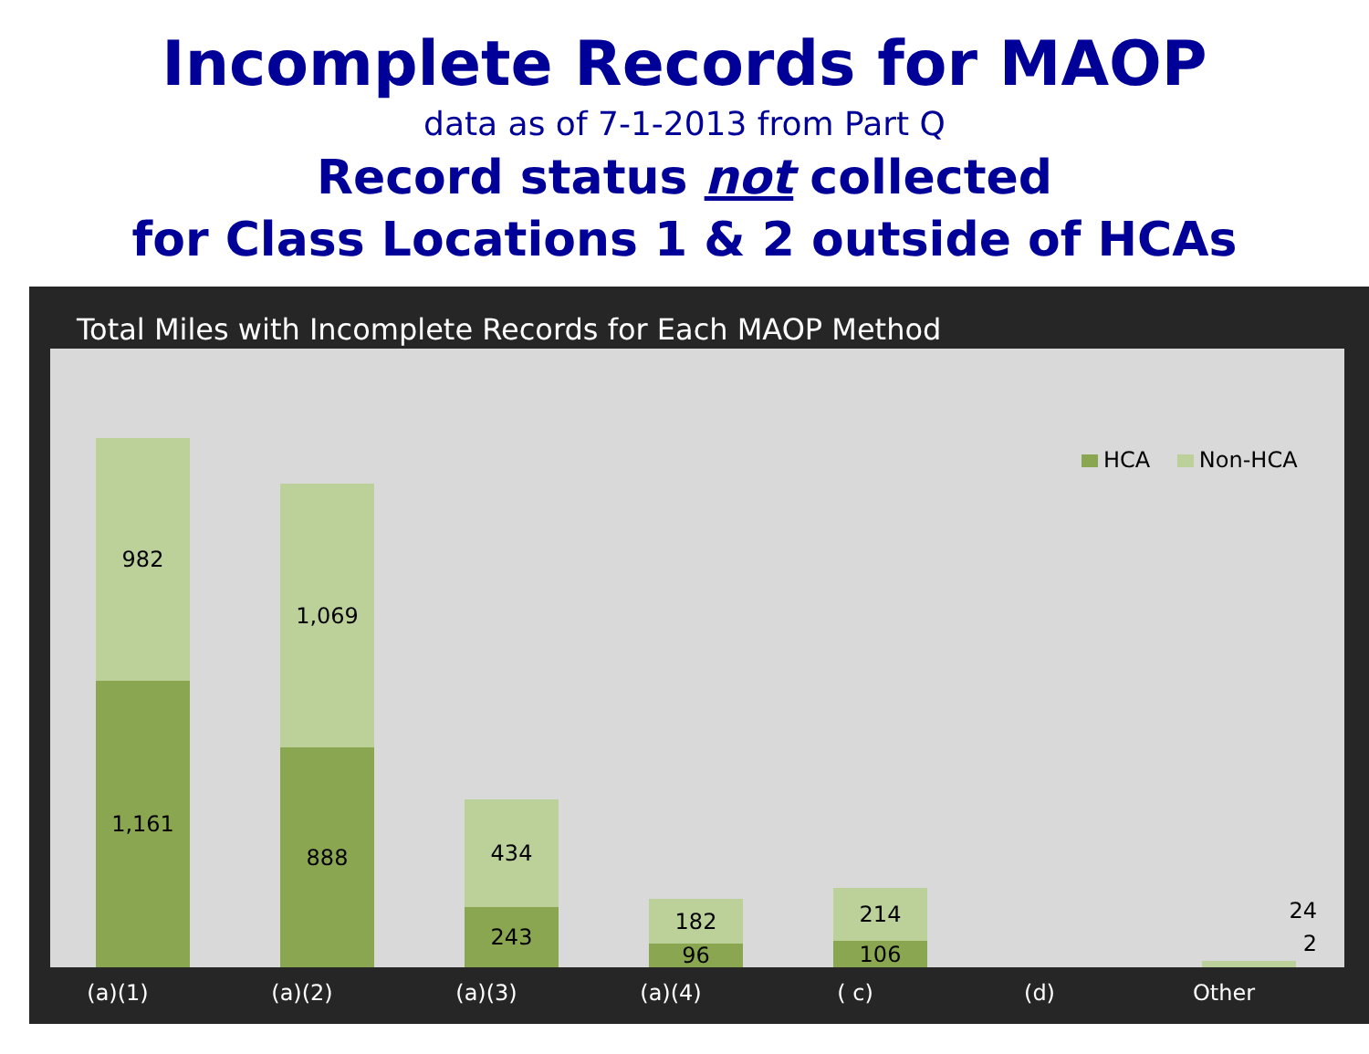Incomplete Records for MAOP
data as of 7-1-2013 from Part Q
Record status not collected
for Class Locations 1 & 2 outside of HCAs
Total Miles with Incomplete Records for Each MAOP Method
HCA Non-HCA
982
1,161
1,069
888
434
243
182
96
214
106
24
2
(a)(1) (a)(2) (a)(3) (a)(4) ( c) (d) Other